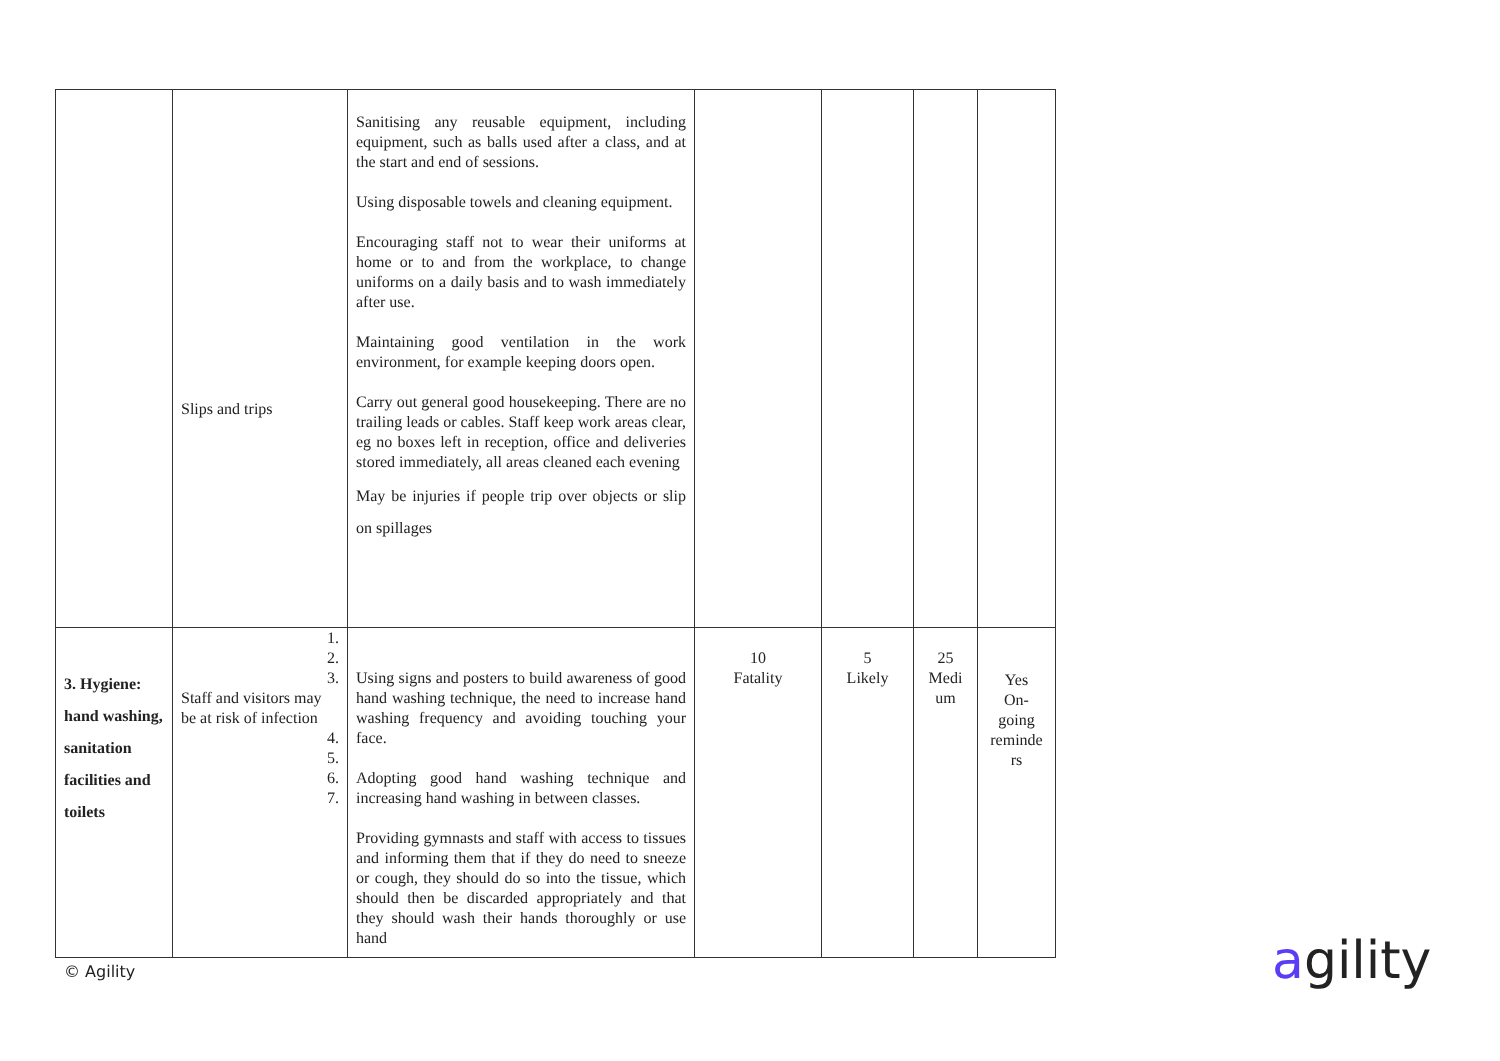| | Slips and trips | Sanitising any reusable equipment, including equipment, such as balls used after a class, and at the start and end of sessions. Using disposable towels and cleaning equipment. Encouraging staff not to wear their uniforms at home or to and from the workplace, to change uniforms on a daily basis and to wash immediately after use. Maintaining good ventilation in the work environment, for example keeping doors open. Carry out general good housekeeping. There are no trailing leads or cables. Staff keep work areas clear, eg no boxes left in reception, office and deliveries stored immediately, all areas cleaned each evening May be injuries if people trip over objects or slip on spillages | | | | |
| 3. Hygiene: hand washing, sanitation facilities and toilets | 1. 2. 3. Staff and visitors may be at risk of infection 4. 5. 6. 7. | Using signs and posters to build awareness of good hand washing technique, the need to increase hand washing frequency and avoiding touching your face. Adopting good hand washing technique and increasing hand washing in between classes. Providing gymnasts and staff with access to tissues and informing them that if they do need to sneeze or cough, they should do so into the tissue, which should then be discarded appropriately and that they should wash their hands thoroughly or use hand | 10 Fatality | 5 Likely | 25 Medi um | Yes On- going reminde rs |
© Agility agility